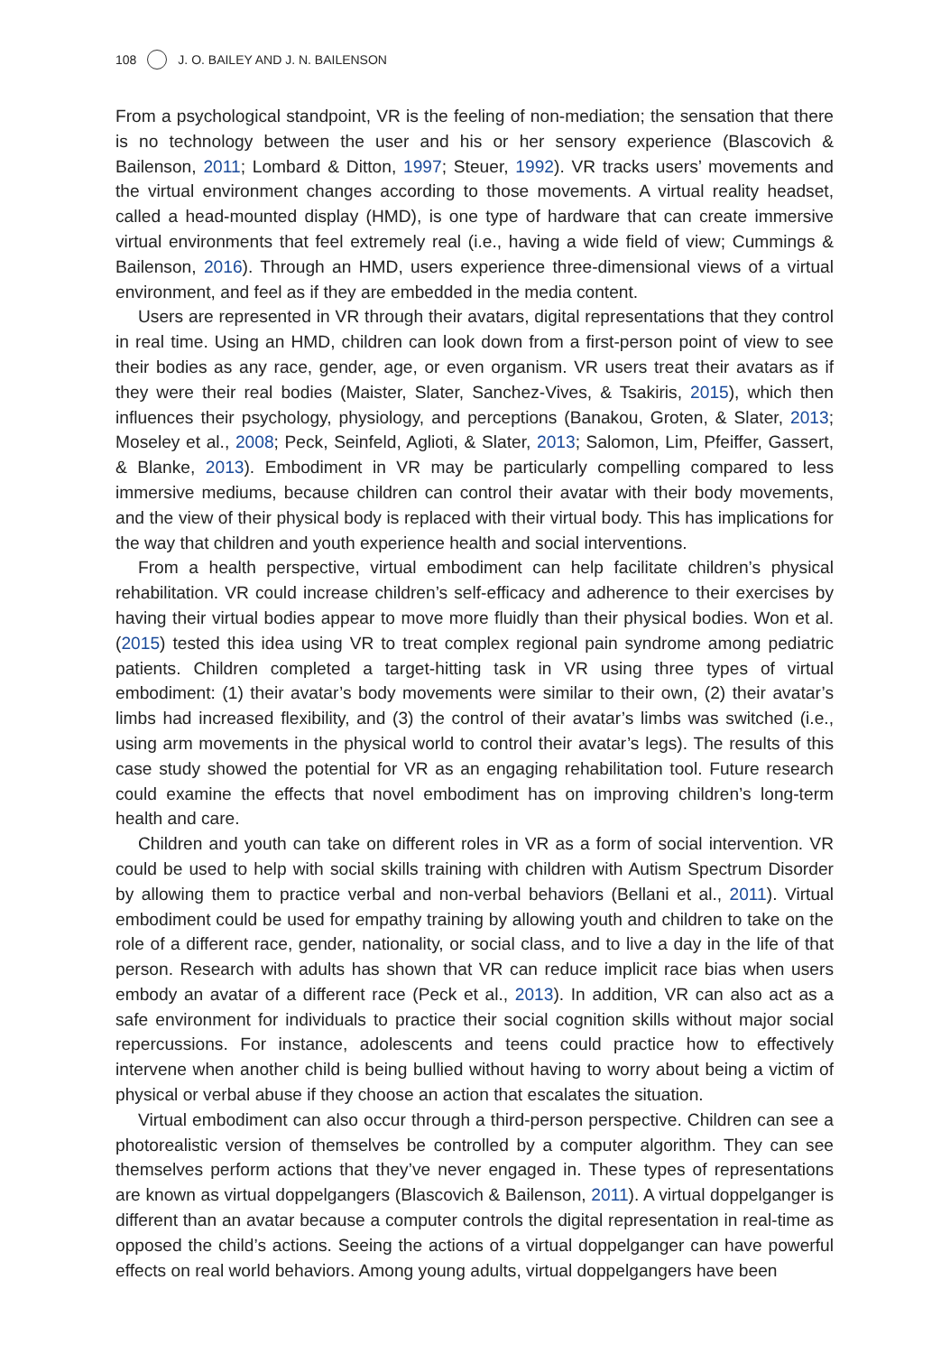108 J. O. BAILEY AND J. N. BAILENSON
From a psychological standpoint, VR is the feeling of non-mediation; the sensation that there is no technology between the user and his or her sensory experience (Blascovich & Bailenson, 2011; Lombard & Ditton, 1997; Steuer, 1992). VR tracks users’ movements and the virtual environment changes according to those movements. A virtual reality headset, called a head-mounted display (HMD), is one type of hardware that can create immersive virtual environments that feel extremely real (i.e., having a wide field of view; Cummings & Bailenson, 2016). Through an HMD, users experience three-dimensional views of a virtual environment, and feel as if they are embedded in the media content.
Users are represented in VR through their avatars, digital representations that they control in real time. Using an HMD, children can look down from a first-person point of view to see their bodies as any race, gender, age, or even organism. VR users treat their avatars as if they were their real bodies (Maister, Slater, Sanchez-Vives, & Tsakiris, 2015), which then influences their psychology, physiology, and perceptions (Banakou, Groten, & Slater, 2013; Moseley et al., 2008; Peck, Seinfeld, Aglioti, & Slater, 2013; Salomon, Lim, Pfeiffer, Gassert, & Blanke, 2013). Embodiment in VR may be particularly compelling compared to less immersive mediums, because children can control their avatar with their body movements, and the view of their physical body is replaced with their virtual body. This has implications for the way that children and youth experience health and social interventions.
From a health perspective, virtual embodiment can help facilitate children’s physical rehabilitation. VR could increase children’s self-efficacy and adherence to their exercises by having their virtual bodies appear to move more fluidly than their physical bodies. Won et al. (2015) tested this idea using VR to treat complex regional pain syndrome among pediatric patients. Children completed a target-hitting task in VR using three types of virtual embodiment: (1) their avatar’s body movements were similar to their own, (2) their avatar’s limbs had increased flexibility, and (3) the control of their avatar’s limbs was switched (i.e., using arm movements in the physical world to control their avatar’s legs). The results of this case study showed the potential for VR as an engaging rehabilitation tool. Future research could examine the effects that novel embodiment has on improving children’s long-term health and care.
Children and youth can take on different roles in VR as a form of social intervention. VR could be used to help with social skills training with children with Autism Spectrum Disorder by allowing them to practice verbal and non-verbal behaviors (Bellani et al., 2011). Virtual embodiment could be used for empathy training by allowing youth and children to take on the role of a different race, gender, nationality, or social class, and to live a day in the life of that person. Research with adults has shown that VR can reduce implicit race bias when users embody an avatar of a different race (Peck et al., 2013). In addition, VR can also act as a safe environment for individuals to practice their social cognition skills without major social repercussions. For instance, adolescents and teens could practice how to effectively intervene when another child is being bullied without having to worry about being a victim of physical or verbal abuse if they choose an action that escalates the situation.
Virtual embodiment can also occur through a third-person perspective. Children can see a photorealistic version of themselves be controlled by a computer algorithm. They can see themselves perform actions that they’ve never engaged in. These types of representations are known as virtual doppelgangers (Blascovich & Bailenson, 2011). A virtual doppelganger is different than an avatar because a computer controls the digital representation in real-time as opposed the child’s actions. Seeing the actions of a virtual doppelganger can have powerful effects on real world behaviors. Among young adults, virtual doppelgangers have been